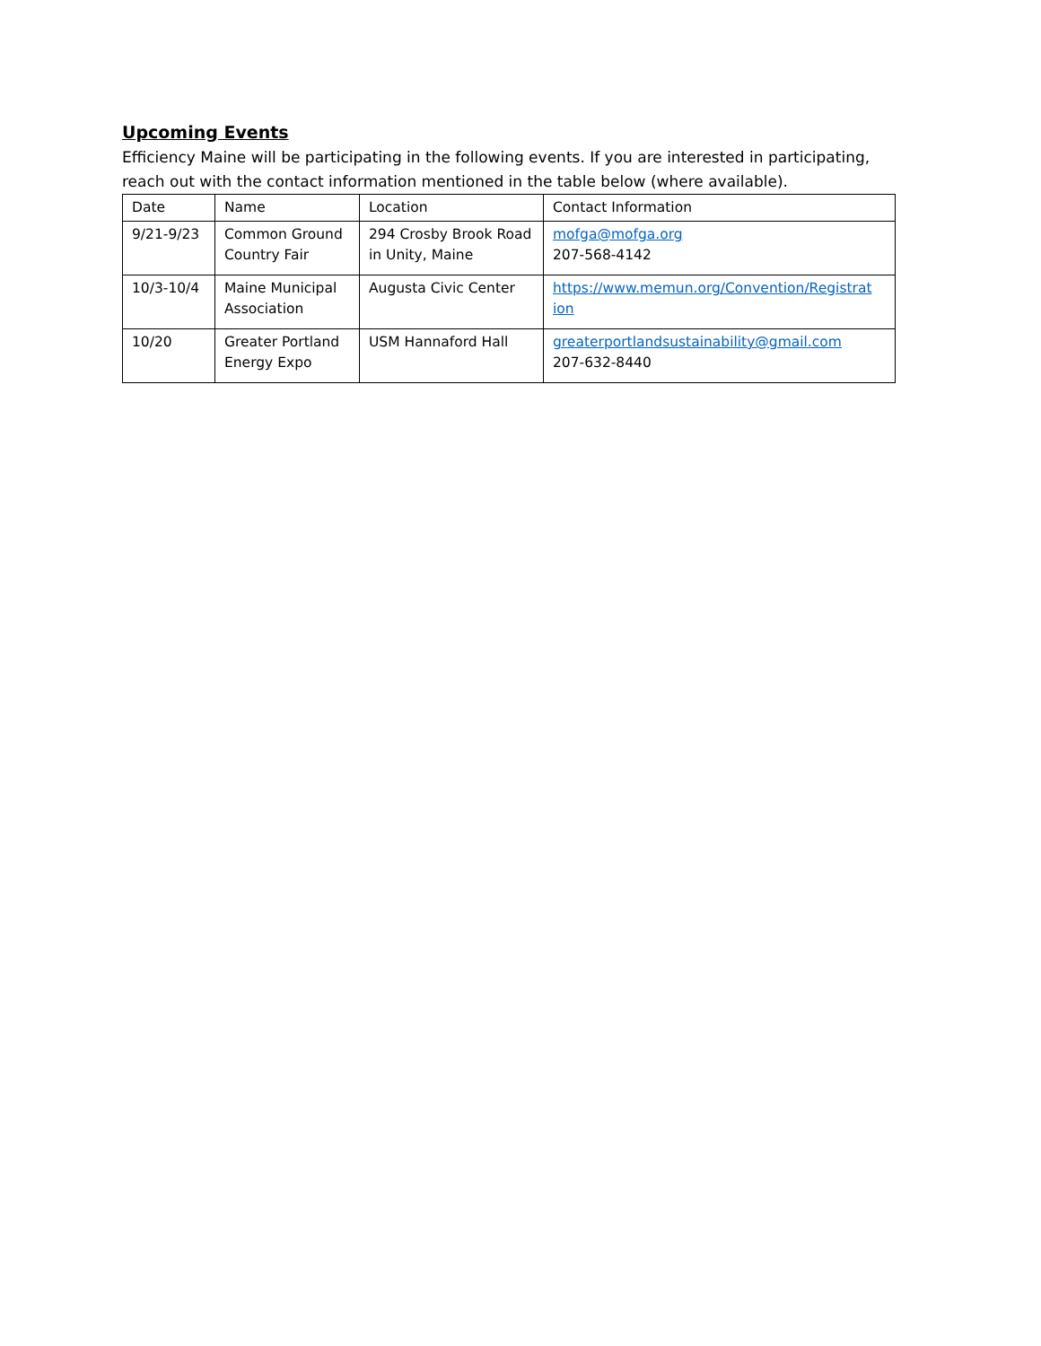Upcoming Events
Efficiency Maine will be participating in the following events. If you are interested in participating, reach out with the contact information mentioned in the table below (where available).
| Date | Name | Location | Contact Information |
| --- | --- | --- | --- |
| 9/21-9/23 | Common Ground Country Fair | 294 Crosby Brook Road in Unity, Maine | mofga@mofga.org 207-568-4142 |
| 10/3-10/4 | Maine Municipal Association | Augusta Civic Center | https://www.memun.org/Convention/Registrat ion |
| 10/20 | Greater Portland Energy Expo | USM Hannaford Hall | greaterportlandsustainability@gmail.com 207-632-8440 |